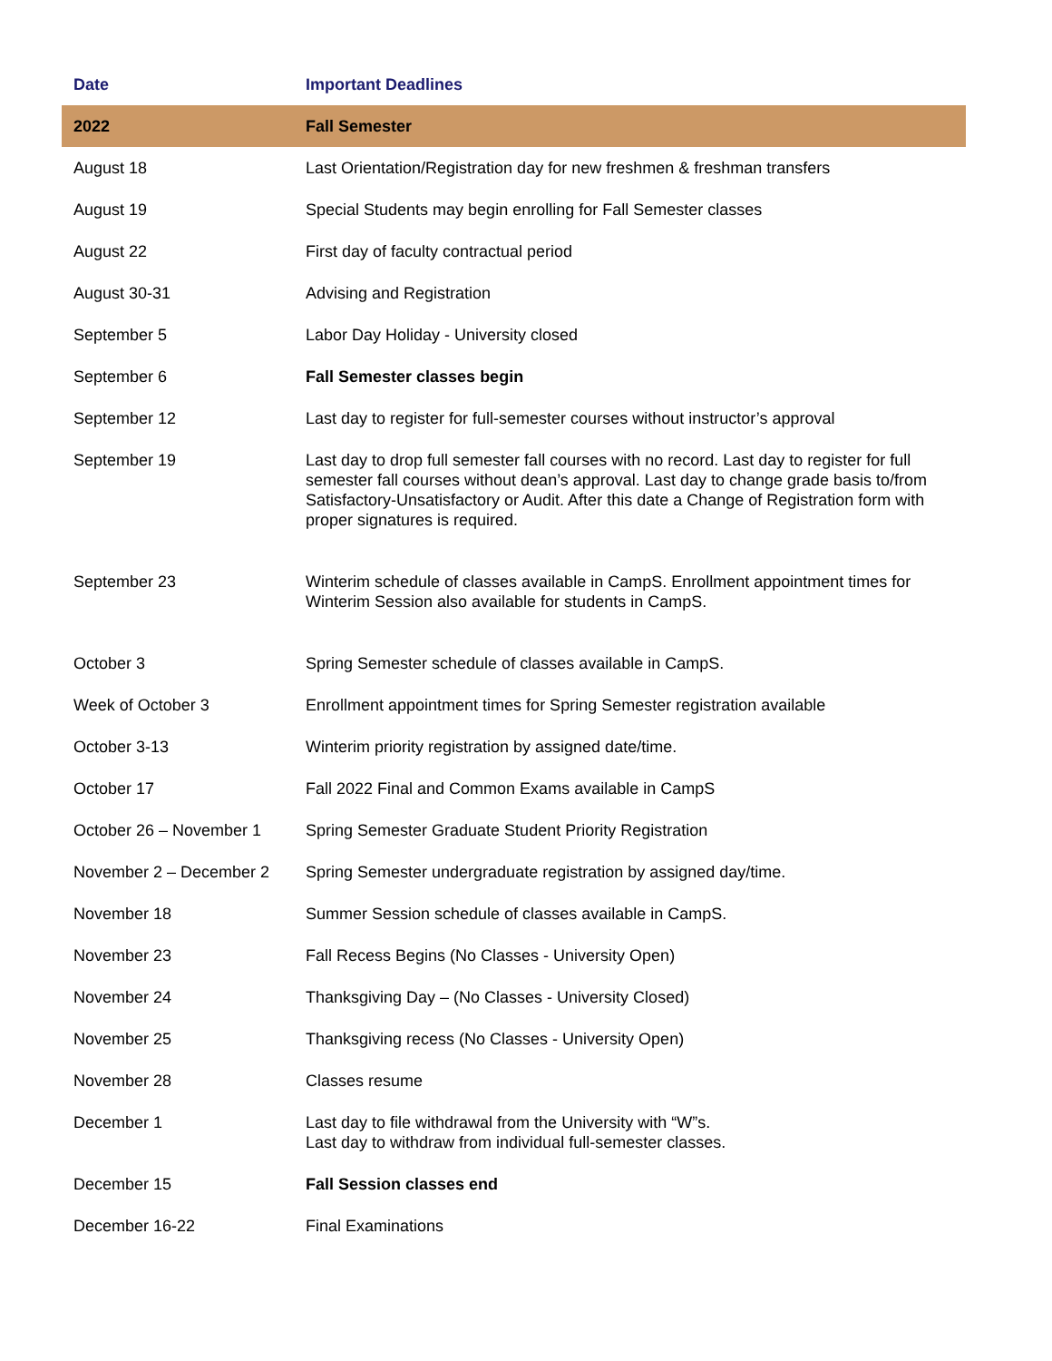| Date | Important Deadlines |
| --- | --- |
| 2022 | Fall Semester |
| August 18 | Last Orientation/Registration day for new freshmen & freshman transfers |
| August 19 | Special Students may begin enrolling for Fall Semester classes |
| August 22 | First day of faculty contractual period |
| August 30-31 | Advising and Registration |
| September 5 | Labor Day Holiday - University closed |
| September 6 | Fall Semester classes begin |
| September 12 | Last day to register for full-semester courses without instructor’s approval |
| September 19 | Last day to drop full semester fall courses with no record. Last day to register for full semester fall courses without dean’s approval. Last day to change grade basis to/from Satisfactory-Unsatisfactory or Audit. After this date a Change of Registration form with proper signatures is required. |
| September 23 | Winterim schedule of classes available in CampS. Enrollment appointment times for Winterim Session also available for students in CampS. |
| October 3 | Spring Semester schedule of classes available in CampS. |
| Week of October 3 | Enrollment appointment times for Spring Semester registration available |
| October 3-13 | Winterim priority registration by assigned date/time. |
| October 17 | Fall 2022 Final and Common Exams available in CampS |
| October 26 – November 1 | Spring Semester Graduate Student Priority Registration |
| November 2 – December 2 | Spring Semester undergraduate registration by assigned day/time. |
| November 18 | Summer Session schedule of classes available in CampS. |
| November 23 | Fall Recess Begins (No Classes - University Open) |
| November 24 | Thanksgiving Day – (No Classes - University Closed) |
| November 25 | Thanksgiving recess (No Classes - University Open) |
| November 28 | Classes resume |
| December 1 | Last day to file withdrawal from the University with “W”s. Last day to withdraw from individual full-semester classes. |
| December 15 | Fall Session classes end |
| December 16-22 | Final Examinations |